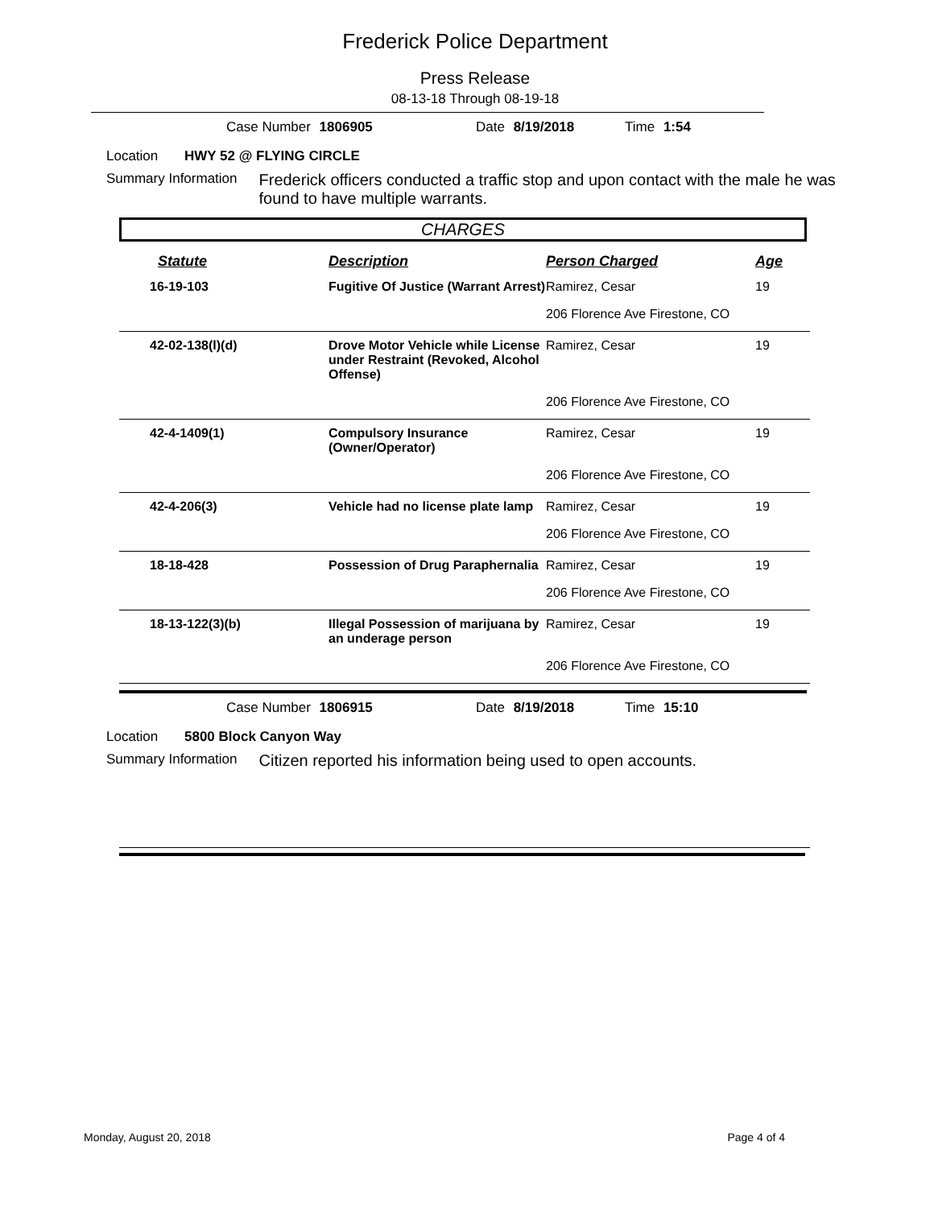Frederick Police Department
Press Release
08-13-18 Through 08-19-18
Case Number 1806905 Date 8/19/2018 Time 1:54
Location HWY 52 @ FLYING CIRCLE
Summary Information
Frederick officers conducted a traffic stop and upon contact with the male he was found to have multiple warrants.
CHARGES
| Statute | Description | Person Charged | Age |
| --- | --- | --- | --- |
| 16-19-103 | Fugitive Of Justice (Warrant Arrest) | Ramirez, Cesar | 19 |
| | | 206 Florence Ave Firestone, CO | |
| 42-02-138(l)(d) | Drove Motor Vehicle while License under Restraint (Revoked, Alcohol Offense) | Ramirez, Cesar | 19 |
| | | 206 Florence Ave Firestone, CO | |
| 42-4-1409(1) | Compulsory Insurance (Owner/Operator) | Ramirez, Cesar | 19 |
| | | 206 Florence Ave Firestone, CO | |
| 42-4-206(3) | Vehicle had no license plate lamp | Ramirez, Cesar | 19 |
| | | 206 Florence Ave Firestone, CO | |
| 18-18-428 | Possession of Drug Paraphernalia | Ramirez, Cesar | 19 |
| | | 206 Florence Ave Firestone, CO | |
| 18-13-122(3)(b) | Illegal Possession of marijuana by an underage person | Ramirez, Cesar | 19 |
| | | 206 Florence Ave Firestone, CO | |
Case Number 1806915 Date 8/19/2018 Time 15:10
Location 5800 Block Canyon Way
Summary Information
Citizen reported his information being used to open accounts.
Monday, August 20, 2018 Page 4 of 4